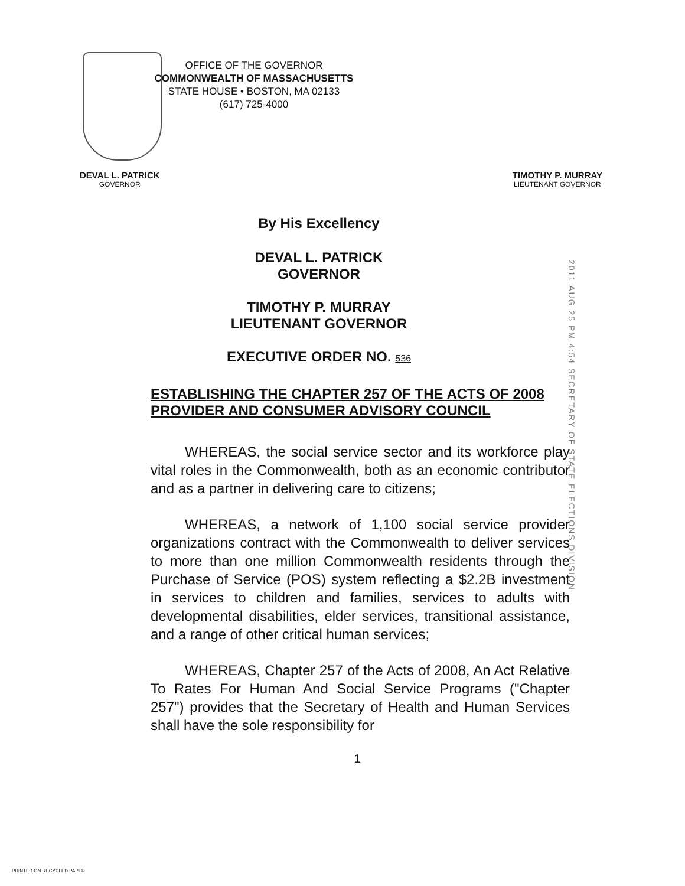OFFICE OF THE GOVERNOR
COMMONWEALTH OF MASSACHUSETTS
STATE HOUSE • BOSTON, MA 02133
(617) 725-4000
DEVAL L. PATRICK
GOVERNOR
TIMOTHY P. MURRAY
LIEUTENANT GOVERNOR
By His Excellency
DEVAL L. PATRICK
GOVERNOR
TIMOTHY P. MURRAY
LIEUTENANT GOVERNOR
EXECUTIVE ORDER NO. 536
2011 AUG 25 PM 4:54 SECRETARY OF STATE ELECTIONS DIVISION
ESTABLISHING THE CHAPTER 257 OF THE ACTS OF 2008 PROVIDER AND CONSUMER ADVISORY COUNCIL
WHEREAS, the social service sector and its workforce play vital roles in the Commonwealth, both as an economic contributor and as a partner in delivering care to citizens;
WHEREAS, a network of 1,100 social service provider organizations contract with the Commonwealth to deliver services to more than one million Commonwealth residents through the Purchase of Service (POS) system reflecting a $2.2B investment in services to children and families, services to adults with developmental disabilities, elder services, transitional assistance, and a range of other critical human services;
WHEREAS, Chapter 257 of the Acts of 2008, An Act Relative To Rates For Human And Social Service Programs ("Chapter 257") provides that the Secretary of Health and Human Services shall have the sole responsibility for
1
PRINTED ON RECYCLED PAPER